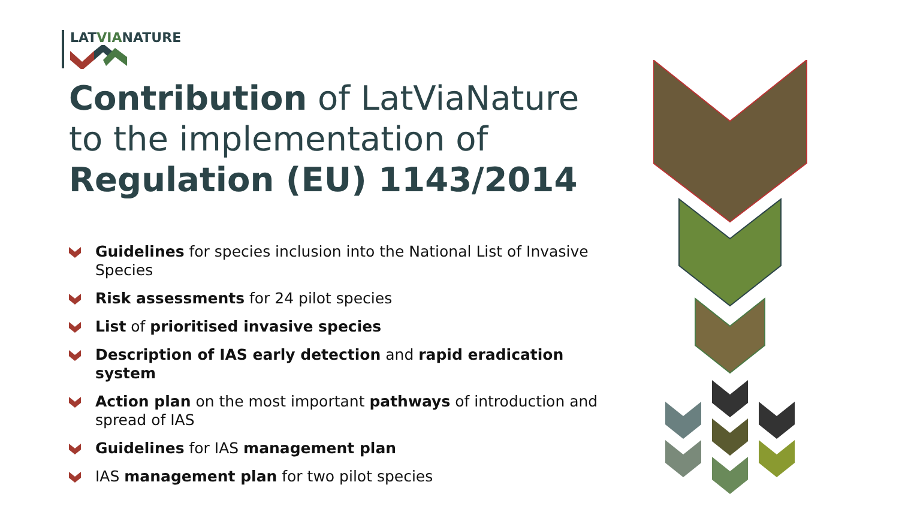LATVIANATURE
Contribution of LatViaNature
to the implementation of
Regulation (EU) 1143/2014
Guidelines for species inclusion into the National List of Invasive Species
Risk assessments for 24 pilot species
List of prioritised invasive species
Description of IAS early detection and rapid eradication system
Action plan on the most important pathways of introduction and spread of IAS
Guidelines for IAS management plan
IAS management plan for two pilot species